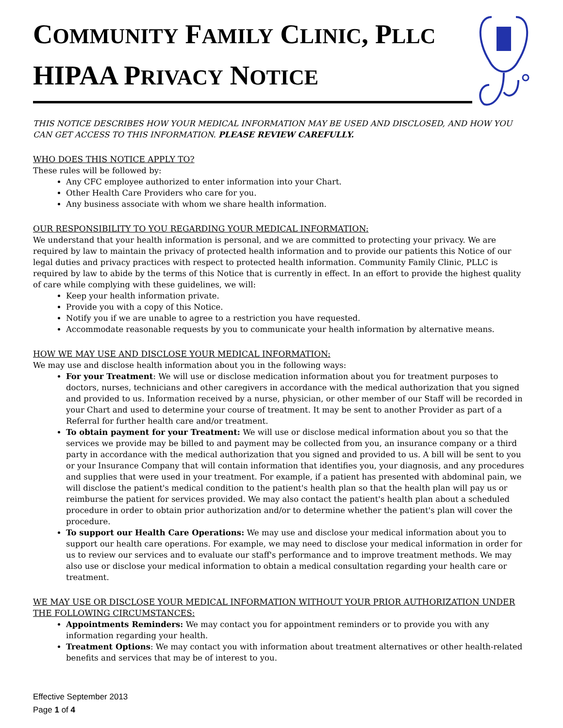COMMUNITY FAMILY CLINIC, PLLC
HIPAA PRIVACY NOTICE
THIS NOTICE DESCRIBES HOW YOUR MEDICAL INFORMATION MAY BE USED AND DISCLOSED, AND HOW YOU CAN GET ACCESS TO THIS INFORMATION. PLEASE REVIEW CAREFULLY.
WHO DOES THIS NOTICE APPLY TO?
These rules will be followed by:
Any CFC employee authorized to enter information into your Chart.
Other Health Care Providers who care for you.
Any business associate with whom we share health information.
OUR RESPONSIBILITY TO YOU REGARDING YOUR MEDICAL INFORMATION:
We understand that your health information is personal, and we are committed to protecting your privacy. We are required by law to maintain the privacy of protected health information and to provide our patients this Notice of our legal duties and privacy practices with respect to protected health information. Community Family Clinic, PLLC is required by law to abide by the terms of this Notice that is currently in effect. In an effort to provide the highest quality of care while complying with these guidelines, we will:
Keep your health information private.
Provide you with a copy of this Notice.
Notify you if we are unable to agree to a restriction you have requested.
Accommodate reasonable requests by you to communicate your health information by alternative means.
HOW WE MAY USE AND DISCLOSE YOUR MEDICAL INFORMATION:
We may use and disclose health information about you in the following ways:
For your Treatment: We will use or disclose medication information about you for treatment purposes to doctors, nurses, technicians and other caregivers in accordance with the medical authorization that you signed and provided to us. Information received by a nurse, physician, or other member of our Staff will be recorded in your Chart and used to determine your course of treatment. It may be sent to another Provider as part of a Referral for further health care and/or treatment.
To obtain payment for your Treatment: We will use or disclose medical information about you so that the services we provide may be billed to and payment may be collected from you, an insurance company or a third party in accordance with the medical authorization that you signed and provided to us. A bill will be sent to you or your Insurance Company that will contain information that identifies you, your diagnosis, and any procedures and supplies that were used in your treatment. For example, if a patient has presented with abdominal pain, we will disclose the patient's medical condition to the patient's health plan so that the health plan will pay us or reimburse the patient for services provided. We may also contact the patient's health plan about a scheduled procedure in order to obtain prior authorization and/or to determine whether the patient's plan will cover the procedure.
To support our Health Care Operations: We may use and disclose your medical information about you to support our health care operations. For example, we may need to disclose your medical information in order for us to review our services and to evaluate our staff's performance and to improve treatment methods. We may also use or disclose your medical information to obtain a medical consultation regarding your health care or treatment.
WE MAY USE OR DISCLOSE YOUR MEDICAL INFORMATION WITHOUT YOUR PRIOR AUTHORIZATION UNDER THE FOLLOWING CIRCUMSTANCES:
Appointments Reminders: We may contact you for appointment reminders or to provide you with any information regarding your health.
Treatment Options: We may contact you with information about treatment alternatives or other health-related benefits and services that may be of interest to you.
Effective September 2013
Page 1 of 4